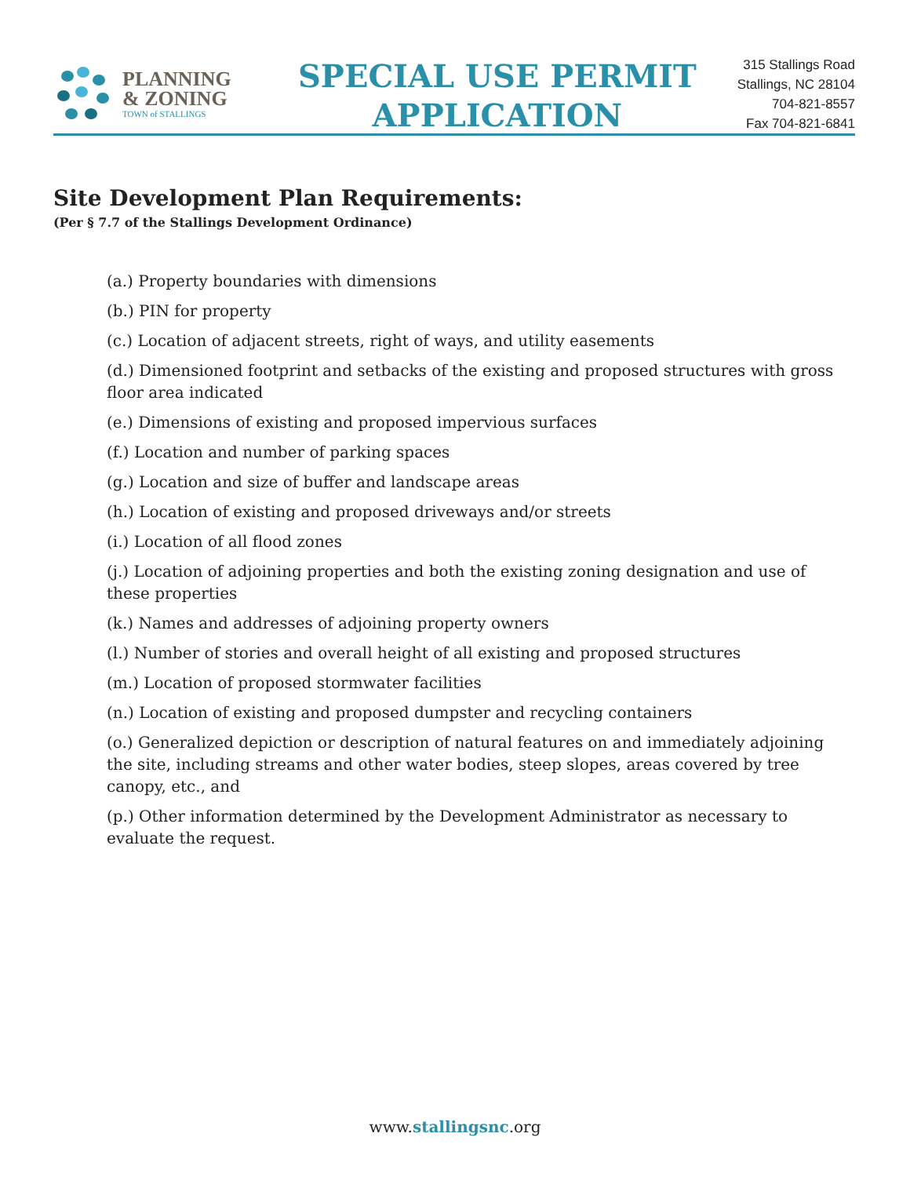PLANNING
& ZONING
TOWN of STALLINGS
SPECIAL USE PERMIT
APPLICATION
315 Stallings Road
Stallings, NC 28104
704-821-8557
Fax 704-821-6841
Site Development Plan Requirements:
(Per § 7.7 of the Stallings Development Ordinance)
(a.) Property boundaries with dimensions
(b.) PIN for property
(c.) Location of adjacent streets, right of ways, and utility easements
(d.) Dimensioned footprint and setbacks of the existing and proposed structures with gross floor area indicated
(e.) Dimensions of existing and proposed impervious surfaces
(f.) Location and number of parking spaces
(g.) Location and size of buffer and landscape areas
(h.) Location of existing and proposed driveways and/or streets
(i.) Location of all flood zones
(j.) Location of adjoining properties and both the existing zoning designation and use of these properties
(k.) Names and addresses of adjoining property owners
(l.) Number of stories and overall height of all existing and proposed structures
(m.) Location of proposed stormwater facilities
(n.) Location of existing and proposed dumpster and recycling containers
(o.) Generalized depiction or description of natural features on and immediately adjoining the site, including streams and other water bodies, steep slopes, areas covered by tree canopy, etc., and
(p.) Other information determined by the Development Administrator as necessary to evaluate the request.
www.stallingsnc.org